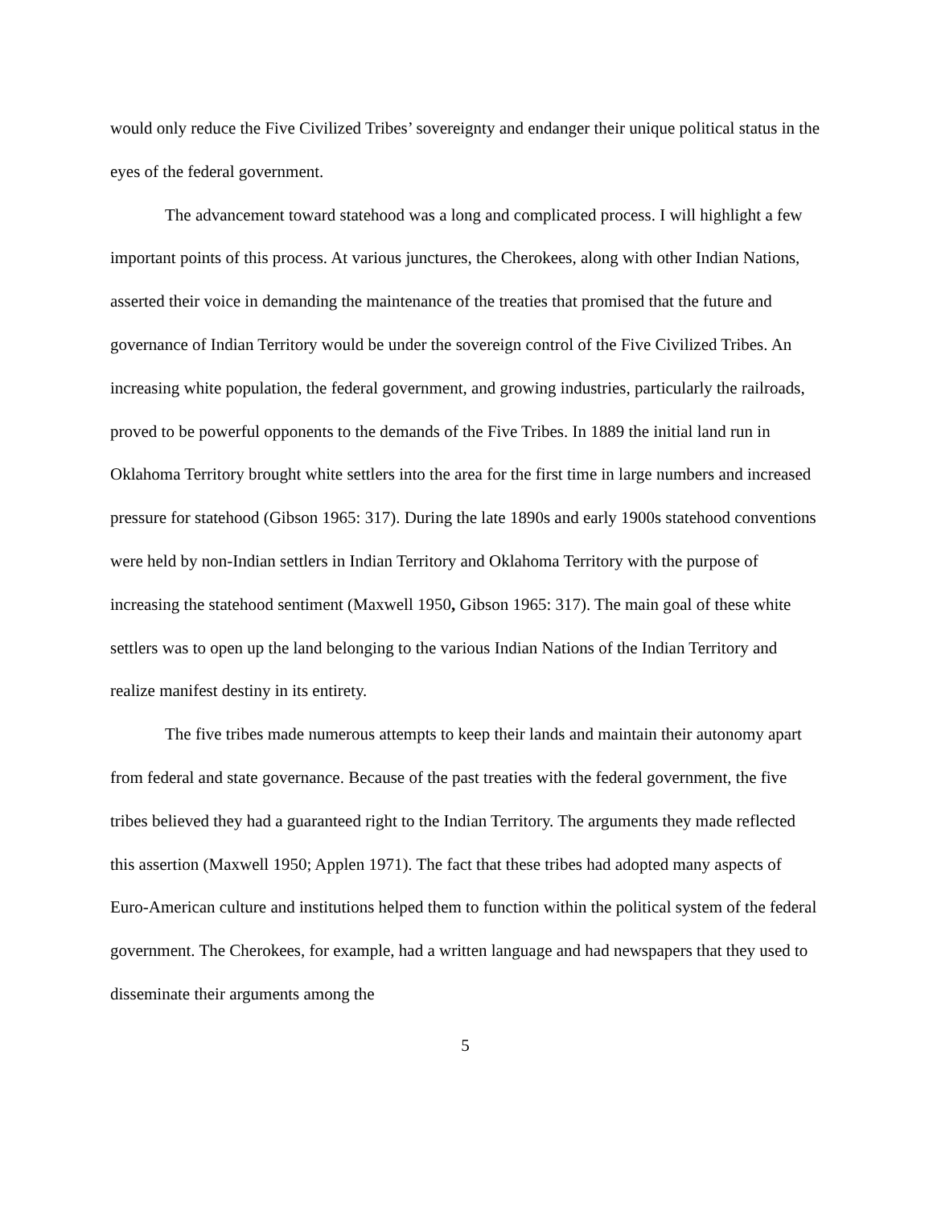would only reduce the Five Civilized Tribes’ sovereignty and endanger their unique political status in the eyes of the federal government.
The advancement toward statehood was a long and complicated process. I will highlight a few important points of this process. At various junctures, the Cherokees, along with other Indian Nations, asserted their voice in demanding the maintenance of the treaties that promised that the future and governance of Indian Territory would be under the sovereign control of the Five Civilized Tribes. An increasing white population, the federal government, and growing industries, particularly the railroads, proved to be powerful opponents to the demands of the Five Tribes. In 1889 the initial land run in Oklahoma Territory brought white settlers into the area for the first time in large numbers and increased pressure for statehood (Gibson 1965: 317). During the late 1890s and early 1900s statehood conventions were held by non-Indian settlers in Indian Territory and Oklahoma Territory with the purpose of increasing the statehood sentiment (Maxwell 1950, Gibson 1965: 317). The main goal of these white settlers was to open up the land belonging to the various Indian Nations of the Indian Territory and realize manifest destiny in its entirety.
The five tribes made numerous attempts to keep their lands and maintain their autonomy apart from federal and state governance. Because of the past treaties with the federal government, the five tribes believed they had a guaranteed right to the Indian Territory. The arguments they made reflected this assertion (Maxwell 1950; Applen 1971). The fact that these tribes had adopted many aspects of Euro-American culture and institutions helped them to function within the political system of the federal government. The Cherokees, for example, had a written language and had newspapers that they used to disseminate their arguments among the
5